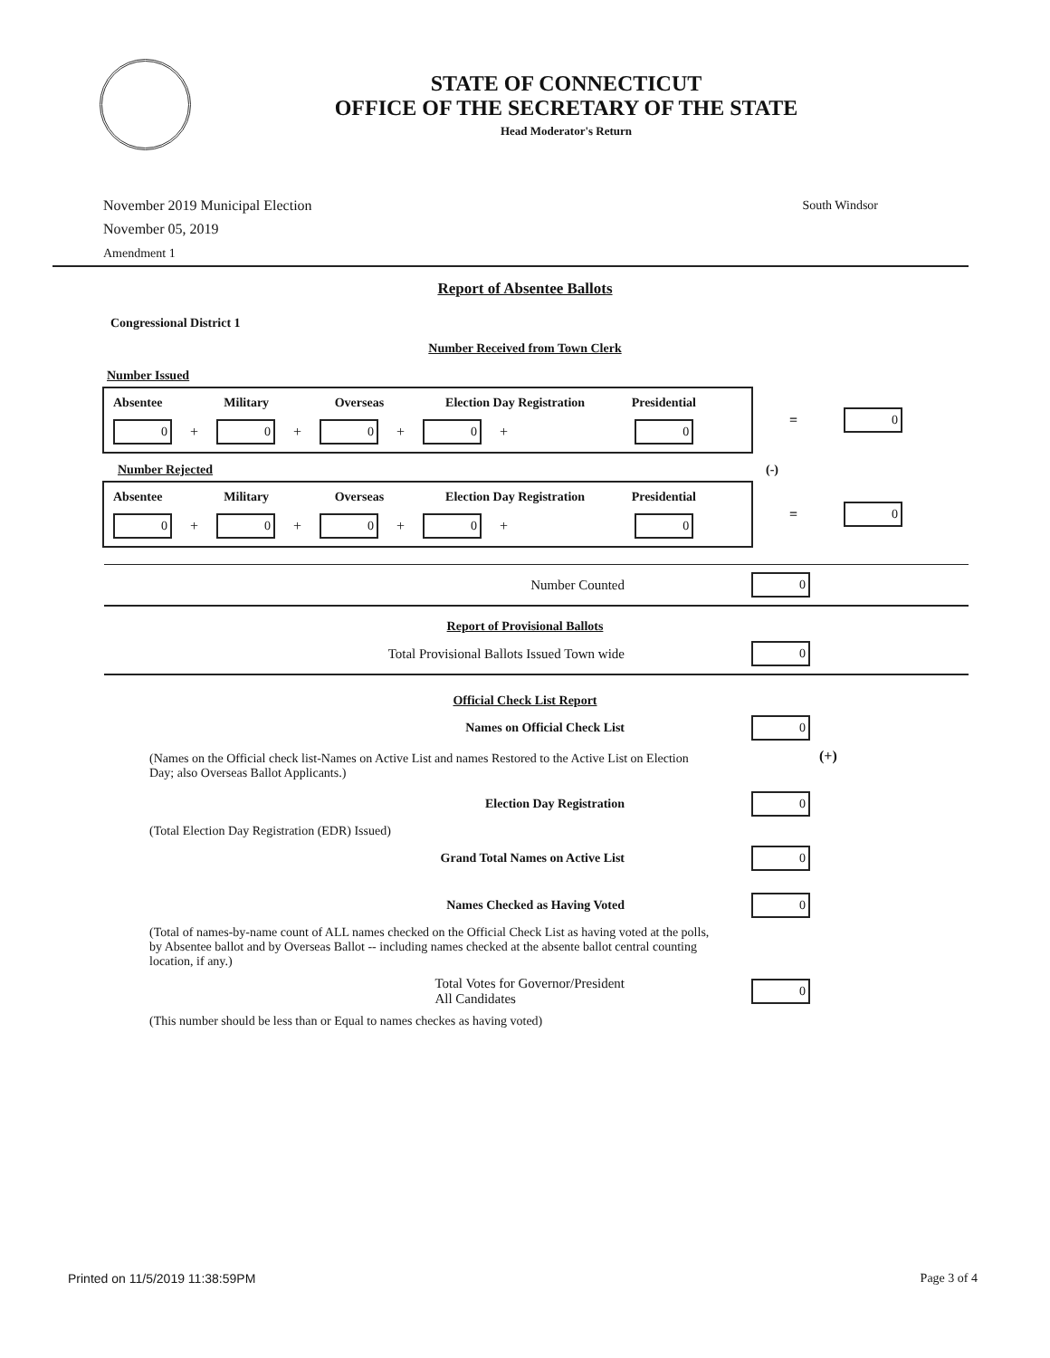STATE OF CONNECTICUT
OFFICE OF THE SECRETARY OF THE STATE
Head Moderator's Return
November 2019 Municipal Election
November 05, 2019
Amendment 1
South Windsor
Report of Absentee Ballots
Congressional District 1
Number Received from Town Clerk
Number Issued
Absentee Military Overseas Election Day Registration Presidential
0 + 0 + 0 + 0 + 0
= 0
Number Rejected (-)
Absentee Military Overseas Election Day Registration Presidential
0 + 0 + 0 + 0 + 0
= 0
Number Counted 0
Report of Provisional Ballots
Total Provisional Ballots Issued Town wide 0
Official Check List Report
Names on Official Check List 0
(Names on the Official check list-Names on Active List and names Restored to the Active List on Election Day; also Overseas Ballot Applicants.)
(+)
Election Day Registration 0
(Total Election Day Registration (EDR) Issued)
Grand Total Names on Active List 0
Names Checked as Having Voted 0
(Total of names-by-name count of ALL names checked on the Official Check List as having voted at the polls, by Absentee ballot and by Overseas Ballot -- including names checked at the absente ballot central counting location, if any.)
Total Votes for Governor/President
All Candidates 0
(This number should be less than or Equal to names checkes as having voted)
Printed on 11/5/2019 11:38:59PM Page 3 of 4